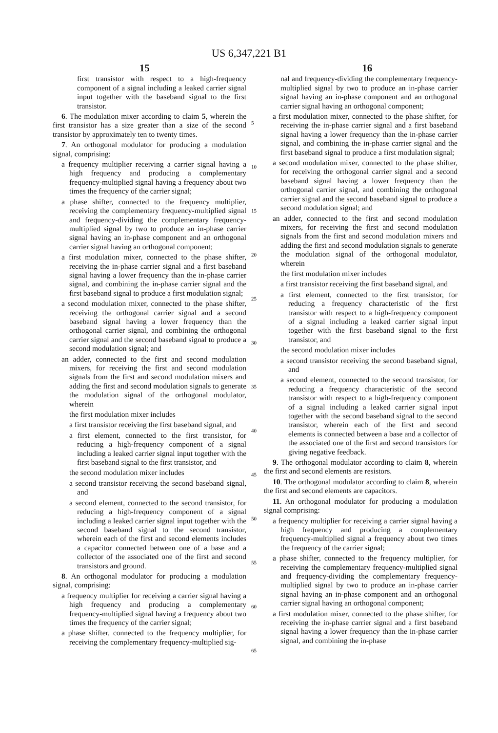US 6,347,221 B1
15 16
first transistor with respect to a high-frequency component of a signal including a leaked carrier signal input together with the baseband signal to the first transistor.
6. The modulation mixer according to claim 5, wherein the first transistor has a size greater than a size of the second transistor by approximately ten to twenty times.
7. An orthogonal modulator for producing a modulation signal, comprising:
a frequency multiplier receiving a carrier signal having a high frequency and producing a complementary frequency-multiplied signal having a frequency about two times the frequency of the carrier signal;
a phase shifter, connected to the frequency multiplier, receiving the complementary frequency-multiplied signal and frequency-dividing the complementary frequency-multiplied signal by two to produce an in-phase carrier signal having an in-phase component and an orthogonal carrier signal having an orthogonal component;
a first modulation mixer, connected to the phase shifter, receiving the in-phase carrier signal and a first baseband signal having a lower frequency than the in-phase carrier signal, and combining the in-phase carrier signal and the first baseband signal to produce a first modulation signal;
a second modulation mixer, connected to the phase shifter, receiving the orthogonal carrier signal and a second baseband signal having a lower frequency than the orthogonal carrier signal, and combining the orthogonal carrier signal and the second baseband signal to produce a second modulation signal; and
an adder, connected to the first and second modulation mixers, for receiving the first and second modulation signals from the first and second modulation mixers and adding the first and second modulation signals to generate the modulation signal of the orthogonal modulator, wherein
the first modulation mixer includes
a first transistor receiving the first baseband signal, and
a first element, connected to the first transistor, for reducing a high-frequency component of a signal including a leaked carrier signal input together with the first baseband signal to the first transistor, and
the second modulation mixer includes
a second transistor receiving the second baseband signal, and
a second element, connected to the second transistor, for reducing a high-frequency component of a signal including a leaked carrier signal input together with the second baseband signal to the second transistor, wherein each of the first and second elements includes a capacitor connected between one of a base and a collector of the associated one of the first and second transistors and ground.
8. An orthogonal modulator for producing a modulation signal, comprising:
a frequency multiplier for receiving a carrier signal having a high frequency and producing a complementary frequency-multiplied signal having a frequency about two times the frequency of the carrier signal;
a phase shifter, connected to the frequency multiplier, for receiving the complementary frequency-multiplied sig-
5
10
15
20
25
30
35
40
45
50
55
60
65
nal and frequency-dividing the complementary frequency-multiplied signal by two to produce an in-phase carrier signal having an in-phase component and an orthogonal carrier signal having an orthogonal component;
a first modulation mixer, connected to the phase shifter, for receiving the in-phase carrier signal and a first baseband signal having a lower frequency than the in-phase carrier signal, and combining the in-phase carrier signal and the first baseband signal to produce a first modulation signal;
a second modulation mixer, connected to the phase shifter, for receiving the orthogonal carrier signal and a second baseband signal having a lower frequency than the orthogonal carrier signal, and combining the orthogonal carrier signal and the second baseband signal to produce a second modulation signal; and
an adder, connected to the first and second modulation mixers, for receiving the first and second modulation signals from the first and second modulation mixers and adding the first and second modulation signals to generate the modulation signal of the orthogonal modulator, wherein
the first modulation mixer includes
a first transistor receiving the first baseband signal, and
a first element, connected to the first transistor, for reducing a frequency characteristic of the first transistor with respect to a high-frequency component of a signal including a leaked carrier signal input together with the first baseband signal to the first transistor, and
the second modulation mixer includes
a second transistor receiving the second baseband signal, and
a second element, connected to the second transistor, for reducing a frequency characteristic of the second transistor with respect to a high-frequency component of a signal including a leaked carrier signal input together with the second baseband signal to the second transistor, wherein each of the first and second elements is connected between a base and a collector of the associated one of the first and second transistors for giving negative feedback.
9. The orthogonal modulator according to claim 8, wherein the first and second elements are resistors.
10. The orthogonal modulator according to claim 8, wherein the first and second elements are capacitors.
11. An orthogonal modulator for producing a modulation signal comprising:
a frequency multiplier for receiving a carrier signal having a high frequency and producing a complementary frequency-multiplied signal a frequency about two times the frequency of the carrier signal;
a phase shifter, connected to the frequency multiplier, for receiving the complementary frequency-multiplied signal and frequency-dividing the complementary frequency-multiplied signal by two to produce an in-phase carrier signal having an in-phase component and an orthogonal carrier signal having an orthogonal component;
a first modulation mixer, connected to the phase shifter, for receiving the in-phase carrier signal and a first baseband signal having a lower frequency than the in-phase carrier signal, and combining the in-phase